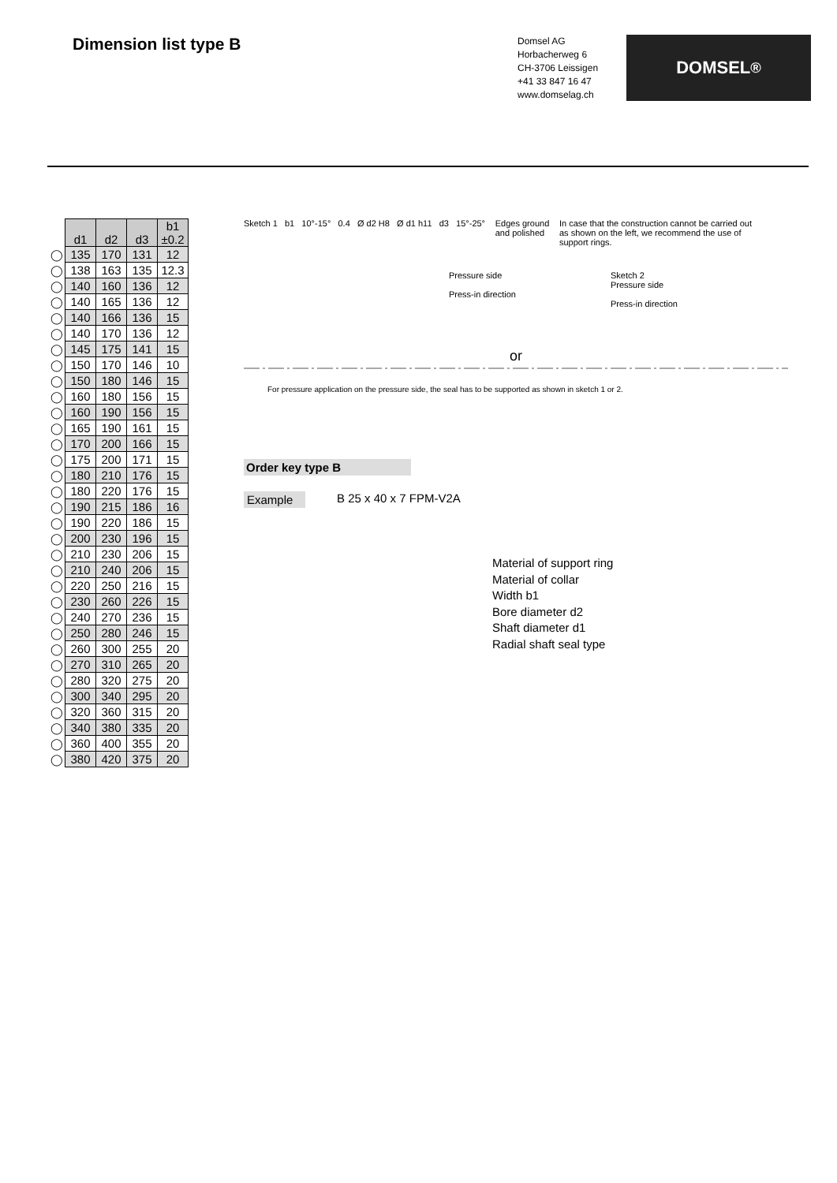Dimension list type B
Domsel AG
Horbacherweg 6
CH-3706 Leissigen
+41 33 847 16 47
www.domselag.ch
DOMSEL<sup>®</sup>
| | d1 | d2 | d3 | b1 ±0.2 |
| ◯ | 135 | 170 | 131 | 12 |
| ◯ | 138 | 163 | 135 | 12.3 |
| ◯ | 140 | 160 | 136 | 12 |
| ◯ | 140 | 165 | 136 | 12 |
| ◯ | 140 | 166 | 136 | 15 |
| ◯ | 140 | 170 | 136 | 12 |
| ◯ | 145 | 175 | 141 | 15 |
| ◯ | 150 | 170 | 146 | 10 |
| ◯ | 150 | 180 | 146 | 15 |
| ◯ | 160 | 180 | 156 | 15 |
| ◯ | 160 | 190 | 156 | 15 |
| ◯ | 165 | 190 | 161 | 15 |
| ◯ | 170 | 200 | 166 | 15 |
| ◯ | 175 | 200 | 171 | 15 |
| ◯ | 180 | 210 | 176 | 15 |
| ◯ | 180 | 220 | 176 | 15 |
| ◯ | 190 | 215 | 186 | 16 |
| ◯ | 190 | 220 | 186 | 15 |
| ◯ | 200 | 230 | 196 | 15 |
| ◯ | 210 | 230 | 206 | 15 |
| ◯ | 210 | 240 | 206 | 15 |
| ◯ | 220 | 250 | 216 | 15 |
| ◯ | 230 | 260 | 226 | 15 |
| ◯ | 240 | 270 | 236 | 15 |
| ◯ | 250 | 280 | 246 | 15 |
| ◯ | 260 | 300 | 255 | 20 |
| ◯ | 270 | 310 | 265 | 20 |
| ◯ | 280 | 320 | 275 | 20 |
| ◯ | 300 | 340 | 295 | 20 |
| ◯ | 320 | 360 | 315 | 20 |
| ◯ | 340 | 380 | 335 | 20 |
| ◯ | 360 | 400 | 355 | 20 |
| ◯ | 380 | 420 | 375 | 20 |
Sketch 1 b1 10°-15° 0.4 Ø d2 H8 Ø d1 h11 d3 15°-25°
Edges ground
and polished
In case that the construction cannot be carried out as shown on the left, we recommend the use of support rings.
Pressure side
Press-in direction
Sketch 2
Pressure side
Press-in direction
or
For pressure application on the pressure side, the seal has to be supported as shown in sketch 1 or 2.
Order key type B
Example B 25 x 40 x 7 FPM-V2A
Material of support ring
Material of collar
Width b1
Bore diameter d2
Shaft diameter d1
Radial shaft seal type